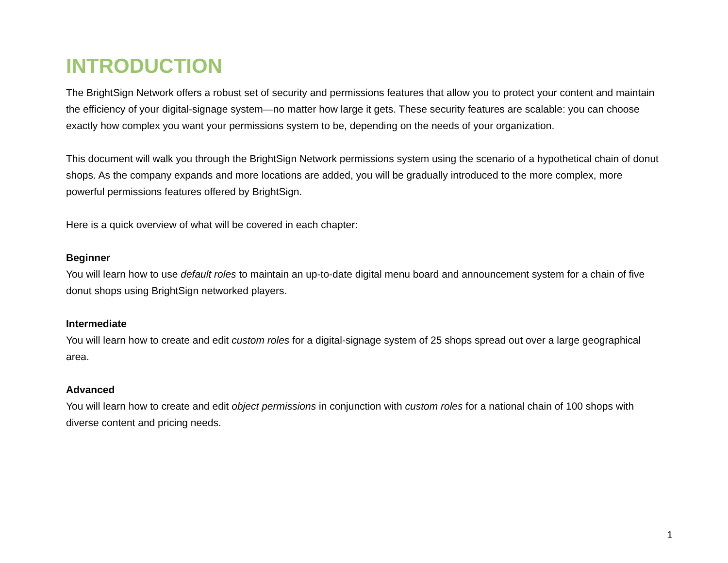INTRODUCTION
The BrightSign Network offers a robust set of security and permissions features that allow you to protect your content and maintain the efficiency of your digital-signage system—no matter how large it gets. These security features are scalable: you can choose exactly how complex you want your permissions system to be, depending on the needs of your organization.
This document will walk you through the BrightSign Network permissions system using the scenario of a hypothetical chain of donut shops. As the company expands and more locations are added, you will be gradually introduced to the more complex, more powerful permissions features offered by BrightSign.
Here is a quick overview of what will be covered in each chapter:
Beginner
You will learn how to use default roles to maintain an up-to-date digital menu board and announcement system for a chain of five donut shops using BrightSign networked players.
Intermediate
You will learn how to create and edit custom roles for a digital-signage system of 25 shops spread out over a large geographical area.
Advanced
You will learn how to create and edit object permissions in conjunction with custom roles for a national chain of 100 shops with diverse content and pricing needs.
1